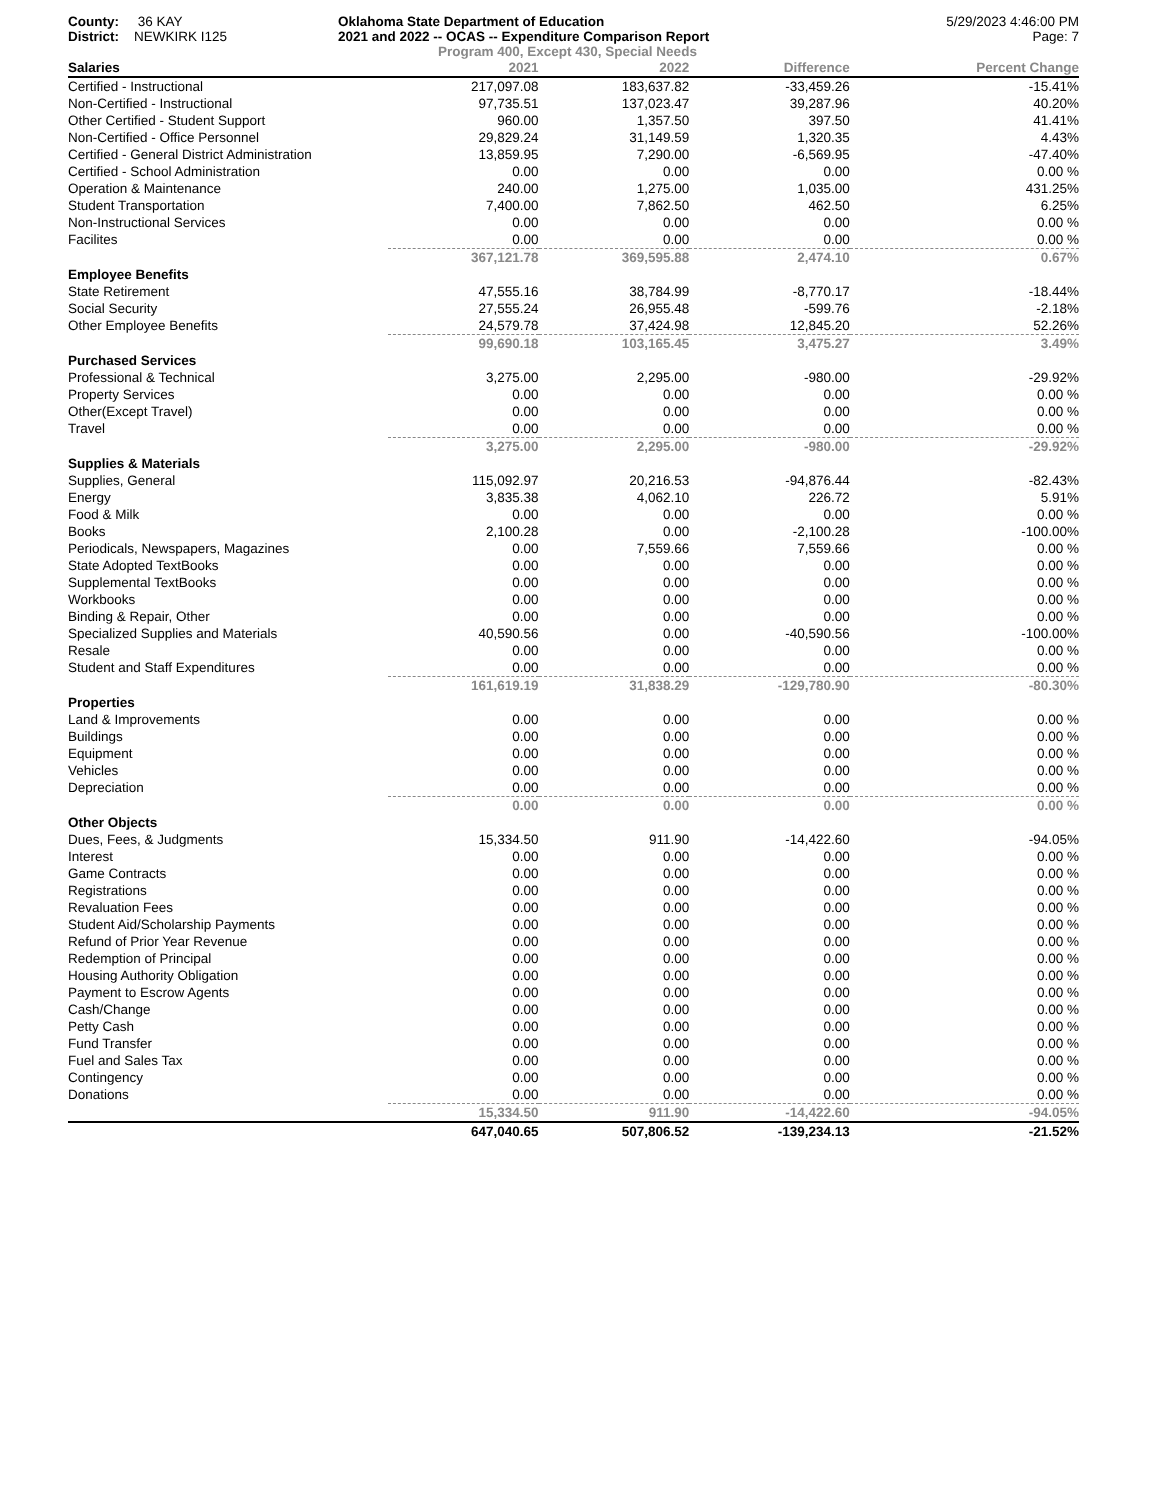County: 36 KAY
District: NEWKIRK I125
Oklahoma State Department of Education
2021 and 2022 -- OCAS -- Expenditure Comparison Report
Program 400, Except 430, Special Needs
5/29/2023 4:46:00 PM
Page: 7
| Salaries | 2021 | 2022 | Difference | Percent Change |
| --- | --- | --- | --- | --- |
| Certified - Instructional | 217,097.08 | 183,637.82 | -33,459.26 | -15.41% |
| Non-Certified - Instructional | 97,735.51 | 137,023.47 | 39,287.96 | 40.20% |
| Other Certified - Student Support | 960.00 | 1,357.50 | 397.50 | 41.41% |
| Non-Certified - Office Personnel | 29,829.24 | 31,149.59 | 1,320.35 | 4.43% |
| Certified - General District Administration | 13,859.95 | 7,290.00 | -6,569.95 | -47.40% |
| Certified - School Administration | 0.00 | 0.00 | 0.00 | 0.00 % |
| Operation & Maintenance | 240.00 | 1,275.00 | 1,035.00 | 431.25% |
| Student Transportation | 7,400.00 | 7,862.50 | 462.50 | 6.25% |
| Non-Instructional Services | 0.00 | 0.00 | 0.00 | 0.00 % |
| Facilites | 0.00 | 0.00 | 0.00 | 0.00 % |
| | 367,121.78 | 369,595.88 | 2,474.10 | 0.67% |
| Employee Benefits | | | | |
| State Retirement | 47,555.16 | 38,784.99 | -8,770.17 | -18.44% |
| Social Security | 27,555.24 | 26,955.48 | -599.76 | -2.18% |
| Other Employee Benefits | 24,579.78 | 37,424.98 | 12,845.20 | 52.26% |
| | 99,690.18 | 103,165.45 | 3,475.27 | 3.49% |
| Purchased Services | | | | |
| Professional & Technical | 3,275.00 | 2,295.00 | -980.00 | -29.92% |
| Property Services | 0.00 | 0.00 | 0.00 | 0.00 % |
| Other(Except Travel) | 0.00 | 0.00 | 0.00 | 0.00 % |
| Travel | 0.00 | 0.00 | 0.00 | 0.00 % |
| | 3,275.00 | 2,295.00 | -980.00 | -29.92% |
| Supplies & Materials | | | | |
| Supplies, General | 115,092.97 | 20,216.53 | -94,876.44 | -82.43% |
| Energy | 3,835.38 | 4,062.10 | 226.72 | 5.91% |
| Food & Milk | 0.00 | 0.00 | 0.00 | 0.00 % |
| Books | 2,100.28 | 0.00 | -2,100.28 | -100.00% |
| Periodicals, Newspapers, Magazines | 0.00 | 7,559.66 | 7,559.66 | 0.00 % |
| State Adopted TextBooks | 0.00 | 0.00 | 0.00 | 0.00 % |
| Supplemental TextBooks | 0.00 | 0.00 | 0.00 | 0.00 % |
| Workbooks | 0.00 | 0.00 | 0.00 | 0.00 % |
| Binding & Repair, Other | 0.00 | 0.00 | 0.00 | 0.00 % |
| Specialized Supplies and Materials | 40,590.56 | 0.00 | -40,590.56 | -100.00% |
| Resale | 0.00 | 0.00 | 0.00 | 0.00 % |
| Student and Staff Expenditures | 0.00 | 0.00 | 0.00 | 0.00 % |
| | 161,619.19 | 31,838.29 | -129,780.90 | -80.30% |
| Properties | | | | |
| Land & Improvements | 0.00 | 0.00 | 0.00 | 0.00 % |
| Buildings | 0.00 | 0.00 | 0.00 | 0.00 % |
| Equipment | 0.00 | 0.00 | 0.00 | 0.00 % |
| Vehicles | 0.00 | 0.00 | 0.00 | 0.00 % |
| Depreciation | 0.00 | 0.00 | 0.00 | 0.00 % |
| | 0.00 | 0.00 | 0.00 | 0.00 % |
| Other Objects | | | | |
| Dues, Fees, & Judgments | 15,334.50 | 911.90 | -14,422.60 | -94.05% |
| Interest | 0.00 | 0.00 | 0.00 | 0.00 % |
| Game Contracts | 0.00 | 0.00 | 0.00 | 0.00 % |
| Registrations | 0.00 | 0.00 | 0.00 | 0.00 % |
| Revaluation Fees | 0.00 | 0.00 | 0.00 | 0.00 % |
| Student Aid/Scholarship Payments | 0.00 | 0.00 | 0.00 | 0.00 % |
| Refund of Prior Year Revenue | 0.00 | 0.00 | 0.00 | 0.00 % |
| Redemption of Principal | 0.00 | 0.00 | 0.00 | 0.00 % |
| Housing Authority Obligation | 0.00 | 0.00 | 0.00 | 0.00 % |
| Payment to Escrow Agents | 0.00 | 0.00 | 0.00 | 0.00 % |
| Cash/Change | 0.00 | 0.00 | 0.00 | 0.00 % |
| Petty Cash | 0.00 | 0.00 | 0.00 | 0.00 % |
| Fund Transfer | 0.00 | 0.00 | 0.00 | 0.00 % |
| Fuel and Sales Tax | 0.00 | 0.00 | 0.00 | 0.00 % |
| Contingency | 0.00 | 0.00 | 0.00 | 0.00 % |
| Donations | 0.00 | 0.00 | 0.00 | 0.00 % |
| | 15,334.50 | 911.90 | -14,422.60 | -94.05% |
| | 647,040.65 | 507,806.52 | -139,234.13 | -21.52% |